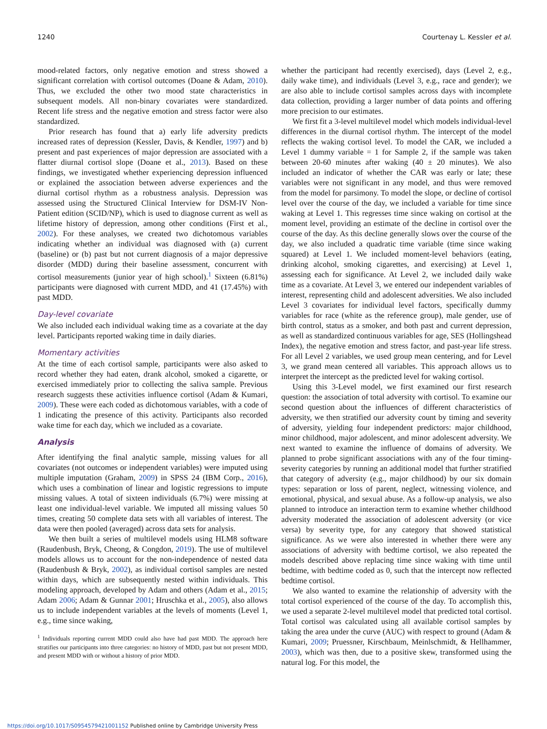1240 Courtenay L. Kessler et al.
mood-related factors, only negative emotion and stress showed a significant correlation with cortisol outcomes (Doane & Adam, 2010). Thus, we excluded the other two mood state characteristics in subsequent models. All non-binary covariates were standardized. Recent life stress and the negative emotion and stress factor were also standardized.
Prior research has found that a) early life adversity predicts increased rates of depression (Kessler, Davis, & Kendler, 1997) and b) present and past experiences of major depression are associated with a flatter diurnal cortisol slope (Doane et al., 2013). Based on these findings, we investigated whether experiencing depression influenced or explained the association between adverse experiences and the diurnal cortisol rhythm as a robustness analysis. Depression was assessed using the Structured Clinical Interview for DSM-IV Non-Patient edition (SCID/NP), which is used to diagnose current as well as lifetime history of depression, among other conditions (First et al., 2002). For these analyses, we created two dichotomous variables indicating whether an individual was diagnosed with (a) current (baseline) or (b) past but not current diagnosis of a major depressive disorder (MDD) during their baseline assessment, concurrent with cortisol measurements (junior year of high school).<sup>1</sup> Sixteen (6.81%) participants were diagnosed with current MDD, and 41 (17.45%) with past MDD.
Day-level covariate
We also included each individual waking time as a covariate at the day level. Participants reported waking time in daily diaries.
Momentary activities
At the time of each cortisol sample, participants were also asked to record whether they had eaten, drank alcohol, smoked a cigarette, or exercised immediately prior to collecting the saliva sample. Previous research suggests these activities influence cortisol (Adam & Kumari, 2009). These were each coded as dichotomous variables, with a code of 1 indicating the presence of this activity. Participants also recorded wake time for each day, which we included as a covariate.
Analysis
After identifying the final analytic sample, missing values for all covariates (not outcomes or independent variables) were imputed using multiple imputation (Graham, 2009) in SPSS 24 (IBM Corp., 2016), which uses a combination of linear and logistic regressions to impute missing values. A total of sixteen individuals (6.7%) were missing at least one individual-level variable. We imputed all missing values 50 times, creating 50 complete data sets with all variables of interest. The data were then pooled (averaged) across data sets for analysis.
We then built a series of multilevel models using HLM8 software (Raudenbush, Bryk, Cheong, & Congdon, 2019). The use of multilevel models allows us to account for the non-independence of nested data (Raudenbush & Bryk, 2002), as individual cortisol samples are nested within days, which are subsequently nested within individuals. This modeling approach, developed by Adam and others (Adam et al., 2015; Adam 2006; Adam & Gunnar 2001; Hruschka et al., 2005), also allows us to include independent variables at the levels of moments (Level 1, e.g., time since waking,
<sup>1</sup> Individuals reporting current MDD could also have had past MDD. The approach here stratifies our participants into three categories: no history of MDD, past but not present MDD, and present MDD with or without a history of prior MDD.
whether the participant had recently exercised), days (Level 2, e.g., daily wake time), and individuals (Level 3, e.g., race and gender); we are also able to include cortisol samples across days with incomplete data collection, providing a larger number of data points and offering more precision to our estimates.
We first fit a 3-level multilevel model which models individual-level differences in the diurnal cortisol rhythm. The intercept of the model reflects the waking cortisol level. To model the CAR, we included a Level 1 dummy variable = 1 for Sample 2, if the sample was taken between 20-60 minutes after waking (40 ± 20 minutes). We also included an indicator of whether the CAR was early or late; these variables were not significant in any model, and thus were removed from the model for parsimony. To model the slope, or decline of cortisol level over the course of the day, we included a variable for time since waking at Level 1. This regresses time since waking on cortisol at the moment level, providing an estimate of the decline in cortisol over the course of the day. As this decline generally slows over the course of the day, we also included a quadratic time variable (time since waking squared) at Level 1. We included moment-level behaviors (eating, drinking alcohol, smoking cigarettes, and exercising) at Level 1, assessing each for significance. At Level 2, we included daily wake time as a covariate. At Level 3, we entered our independent variables of interest, representing child and adolescent adversities. We also included Level 3 covariates for individual level factors, specifically dummy variables for race (white as the reference group), male gender, use of birth control, status as a smoker, and both past and current depression, as well as standardized continuous variables for age, SES (Hollingshead Index), the negative emotion and stress factor, and past-year life stress. For all Level 2 variables, we used group mean centering, and for Level 3, we grand mean centered all variables. This approach allows us to interpret the intercept as the predicted level for waking cortisol.
Using this 3-Level model, we first examined our first research question: the association of total adversity with cortisol. To examine our second question about the influences of different characteristics of adversity, we then stratified our adversity count by timing and severity of adversity, yielding four independent predictors: major childhood, minor childhood, major adolescent, and minor adolescent adversity. We next wanted to examine the influence of domains of adversity. We planned to probe significant associations with any of the four timing-severity categories by running an additional model that further stratified that category of adversity (e.g., major childhood) by our six domain types: separation or loss of parent, neglect, witnessing violence, and emotional, physical, and sexual abuse. As a follow-up analysis, we also planned to introduce an interaction term to examine whether childhood adversity moderated the association of adolescent adversity (or vice versa) by severity type, for any category that showed statistical significance. As we were also interested in whether there were any associations of adversity with bedtime cortisol, we also repeated the models described above replacing time since waking with time until bedtime, with bedtime coded as 0, such that the intercept now reflected bedtime cortisol.
We also wanted to examine the relationship of adversity with the total cortisol experienced of the course of the day. To accomplish this, we used a separate 2-level multilevel model that predicted total cortisol. Total cortisol was calculated using all available cortisol samples by taking the area under the curve (AUC) with respect to ground (Adam & Kumari, 2009; Pruessner, Kirschbaum, Meinlschmidt, & Hellhammer, 2003), which was then, due to a positive skew, transformed using the natural log. For this model, the
https://doi.org/10.1017/S0954579421001152 Published online by Cambridge University Press